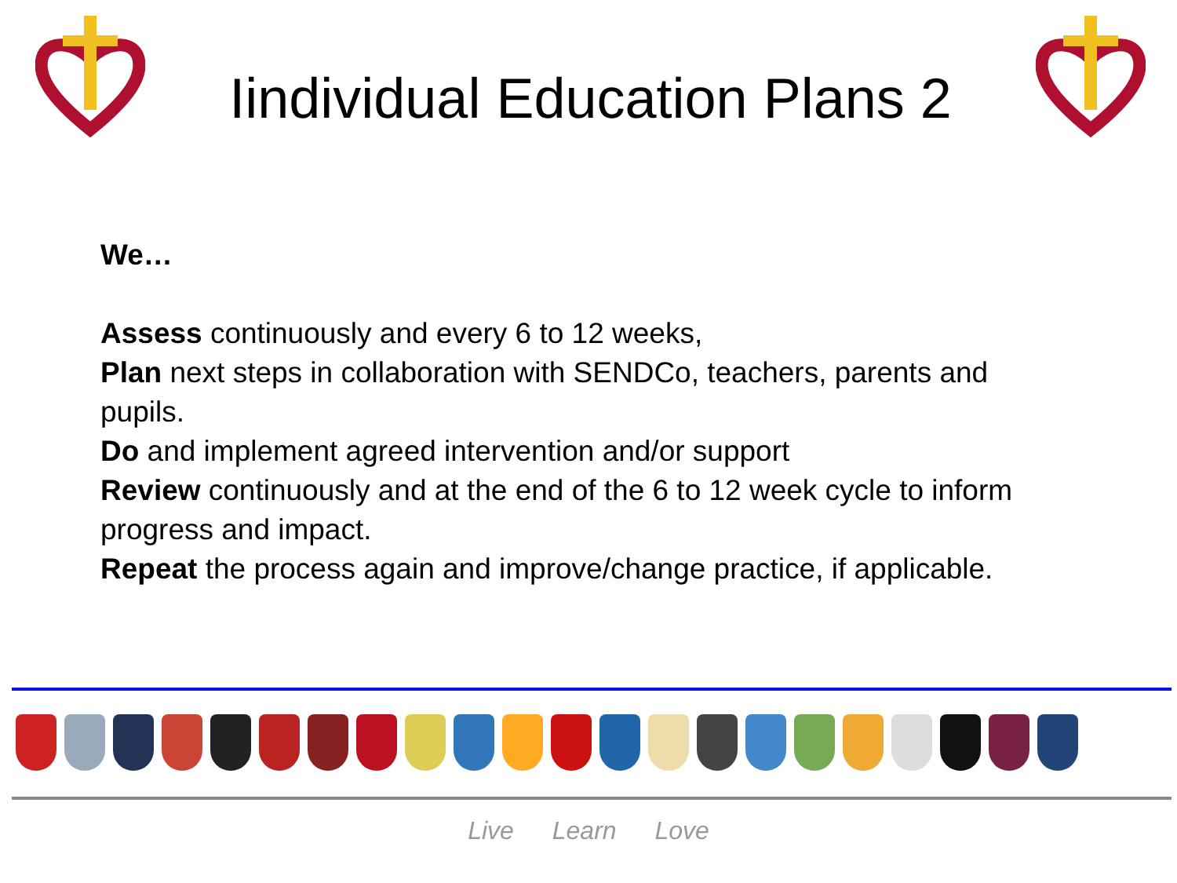Iindividual Education Plans 2
We…
Assess continuously and every 6 to 12 weeks,
Plan next steps in collaboration with SENDCo, teachers, parents and pupils.
Do and implement agreed intervention and/or support
Review continuously and at the end of the 6 to 12 week cycle to inform progress and impact.
Repeat the process again and improve/change practice, if applicable.
Live Learn Love